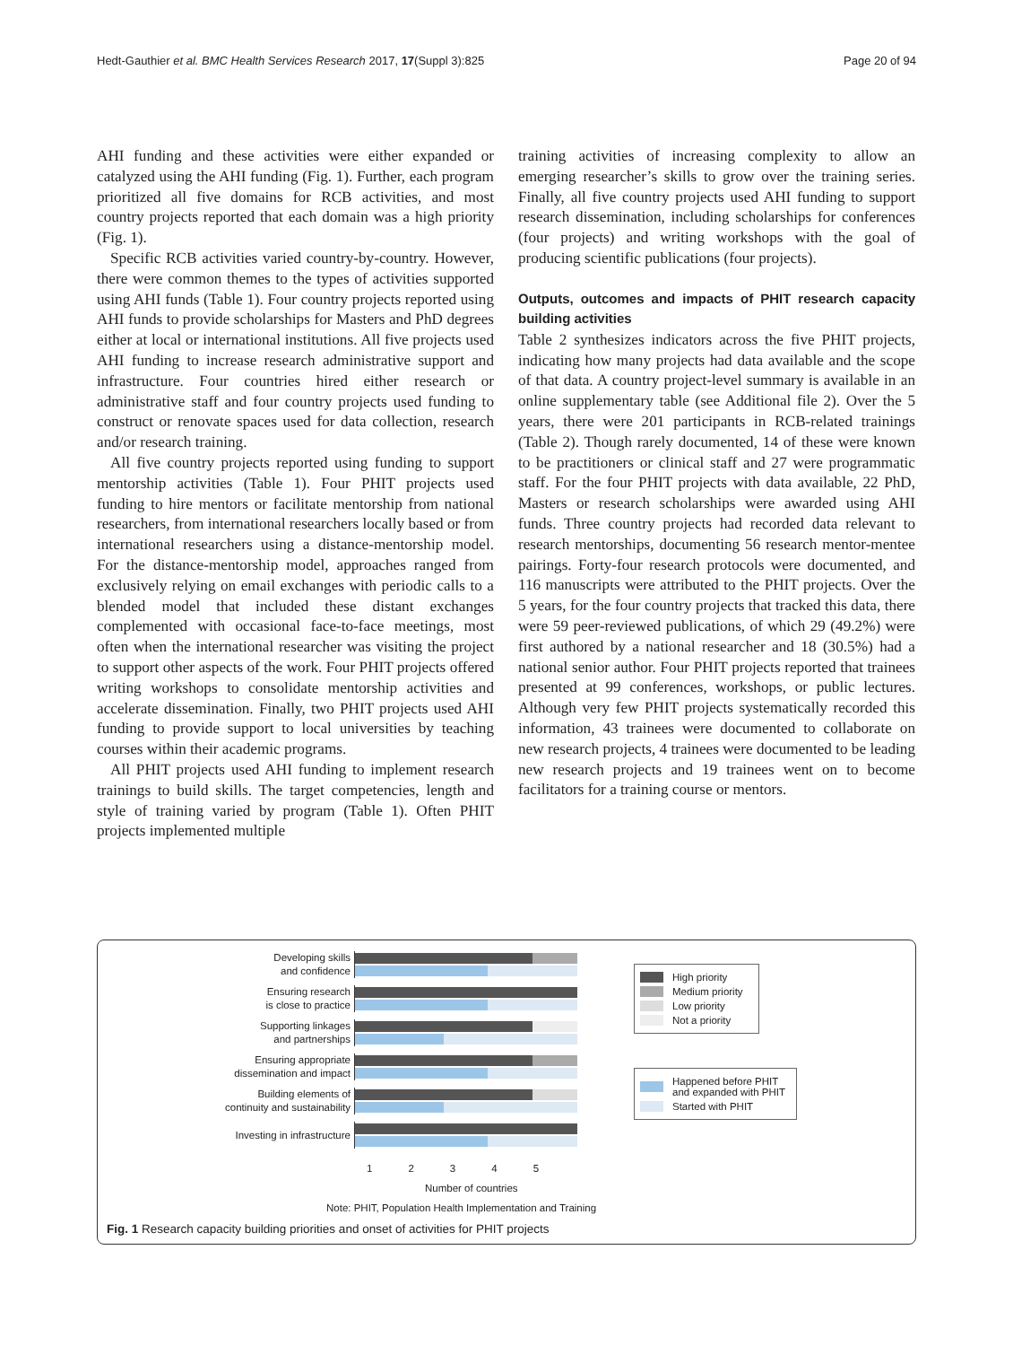Hedt-Gauthier et al. BMC Health Services Research 2017, 17(Suppl 3):825 Page 20 of 94
AHI funding and these activities were either expanded or catalyzed using the AHI funding (Fig. 1). Further, each program prioritized all five domains for RCB activities, and most country projects reported that each domain was a high priority (Fig. 1).
Specific RCB activities varied country-by-country. However, there were common themes to the types of activities supported using AHI funds (Table 1). Four country projects reported using AHI funds to provide scholarships for Masters and PhD degrees either at local or international institutions. All five projects used AHI funding to increase research administrative support and infrastructure. Four countries hired either research or administrative staff and four country projects used funding to construct or renovate spaces used for data collection, research and/or research training.
All five country projects reported using funding to support mentorship activities (Table 1). Four PHIT projects used funding to hire mentors or facilitate mentorship from national researchers, from international researchers locally based or from international researchers using a distance-mentorship model. For the distance-mentorship model, approaches ranged from exclusively relying on email exchanges with periodic calls to a blended model that included these distant exchanges complemented with occasional face-to-face meetings, most often when the international researcher was visiting the project to support other aspects of the work. Four PHIT projects offered writing workshops to consolidate mentorship activities and accelerate dissemination. Finally, two PHIT projects used AHI funding to provide support to local universities by teaching courses within their academic programs.
All PHIT projects used AHI funding to implement research trainings to build skills. The target competencies, length and style of training varied by program (Table 1). Often PHIT projects implemented multiple
training activities of increasing complexity to allow an emerging researcher’s skills to grow over the training series. Finally, all five country projects used AHI funding to support research dissemination, including scholarships for conferences (four projects) and writing workshops with the goal of producing scientific publications (four projects).
Outputs, outcomes and impacts of PHIT research capacity building activities
Table 2 synthesizes indicators across the five PHIT projects, indicating how many projects had data available and the scope of that data. A country project-level summary is available in an online supplementary table (see Additional file 2). Over the 5 years, there were 201 participants in RCB-related trainings (Table 2). Though rarely documented, 14 of these were known to be practitioners or clinical staff and 27 were programmatic staff. For the four PHIT projects with data available, 22 PhD, Masters or research scholarships were awarded using AHI funds. Three country projects had recorded data relevant to research mentorships, documenting 56 research mentor-mentee pairings. Forty-four research protocols were documented, and 116 manuscripts were attributed to the PHIT projects. Over the 5 years, for the four country projects that tracked this data, there were 59 peer-reviewed publications, of which 29 (49.2%) were first authored by a national researcher and 18 (30.5%) had a national senior author. Four PHIT projects reported that trainees presented at 99 conferences, workshops, or public lectures. Although very few PHIT projects systematically recorded this information, 43 trainees were documented to collaborate on new research projects, 4 trainees were documented to be leading new research projects and 19 trainees went on to become facilitators for a training course or mentors.
Developing skills
and confidence
Ensuring research
is close to practice
Supporting linkages
and partnerships
Ensuring appropriate
dissemination and impact
Building elements of
continuity and sustainability
Investing in infrastructure
12345
Number of countries
Note: PHIT, Population Health Implementation and Training
Fig. 1 Research capacity building priorities and onset of activities for PHIT projects
High priority
Medium priority
Low priority
Not a priority
Happened before PHIT
and expanded with PHIT
Started with PHIT